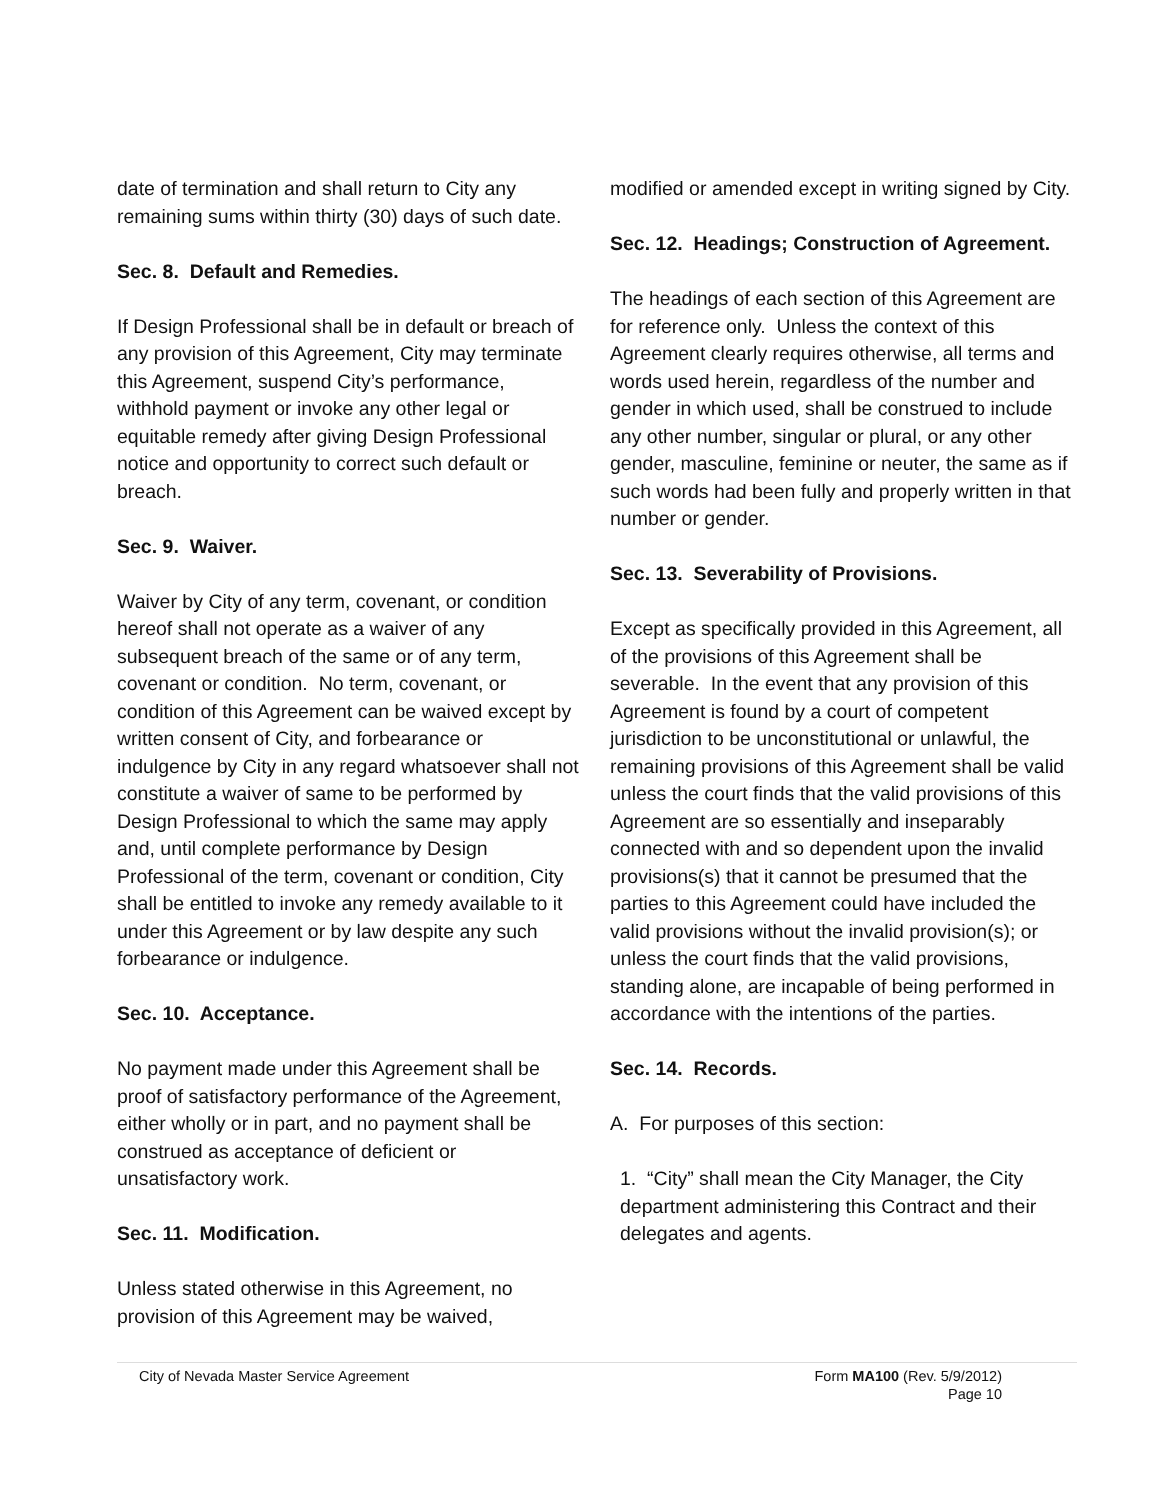date of termination and shall return to City any remaining sums within thirty (30) days of such date.
Sec. 8. Default and Remedies.
If Design Professional shall be in default or breach of any provision of this Agreement, City may terminate this Agreement, suspend City’s performance, withhold payment or invoke any other legal or equitable remedy after giving Design Professional notice and opportunity to correct such default or breach.
Sec. 9. Waiver.
Waiver by City of any term, covenant, or condition hereof shall not operate as a waiver of any subsequent breach of the same or of any term, covenant or condition. No term, covenant, or condition of this Agreement can be waived except by written consent of City, and forbearance or indulgence by City in any regard whatsoever shall not constitute a waiver of same to be performed by Design Professional to which the same may apply and, until complete performance by Design Professional of the term, covenant or condition, City shall be entitled to invoke any remedy available to it under this Agreement or by law despite any such forbearance or indulgence.
Sec. 10. Acceptance.
No payment made under this Agreement shall be proof of satisfactory performance of the Agreement, either wholly or in part, and no payment shall be construed as acceptance of deficient or unsatisfactory work.
Sec. 11. Modification.
Unless stated otherwise in this Agreement, no provision of this Agreement may be waived,
modified or amended except in writing signed by City.
Sec. 12. Headings; Construction of Agreement.
The headings of each section of this Agreement are for reference only. Unless the context of this Agreement clearly requires otherwise, all terms and words used herein, regardless of the number and gender in which used, shall be construed to include any other number, singular or plural, or any other gender, masculine, feminine or neuter, the same as if such words had been fully and properly written in that number or gender.
Sec. 13. Severability of Provisions.
Except as specifically provided in this Agreement, all of the provisions of this Agreement shall be severable. In the event that any provision of this Agreement is found by a court of competent jurisdiction to be unconstitutional or unlawful, the remaining provisions of this Agreement shall be valid unless the court finds that the valid provisions of this Agreement are so essentially and inseparably connected with and so dependent upon the invalid provisions(s) that it cannot be presumed that the parties to this Agreement could have included the valid provisions without the invalid provision(s); or unless the court finds that the valid provisions, standing alone, are incapable of being performed in accordance with the intentions of the parties.
Sec. 14. Records.
A. For purposes of this section:
1. “City” shall mean the City Manager, the City department administering this Contract and their delegates and agents.
City of Nevada Master Service Agreement
Form MA100 (Rev. 5/9/2012)
Page 10